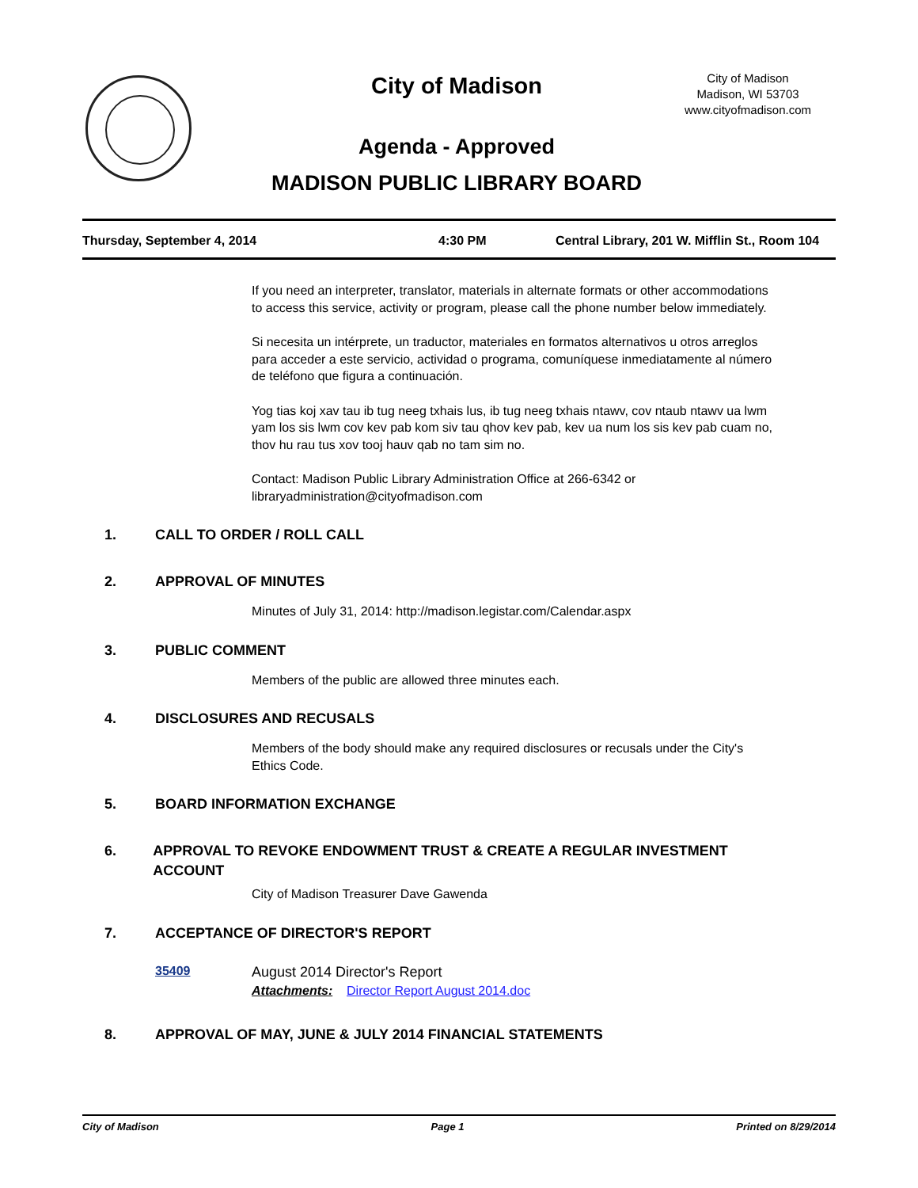City of Madison
City of Madison
Madison, WI 53703
www.cityofmadison.com
Agenda - Approved
MADISON PUBLIC LIBRARY BOARD
Thursday, September 4, 2014 4:30 PM Central Library, 201 W. Mifflin St., Room 104
If you need an interpreter, translator, materials in alternate formats or other accommodations to access this service, activity or program, please call the phone number below immediately.
Si necesita un intérprete, un traductor, materiales en formatos alternativos u otros arreglos para acceder a este servicio, actividad o programa, comuníquese inmediatamente al número de teléfono que figura a continuación.
Yog tias koj xav tau ib tug neeg txhais lus, ib tug neeg txhais ntawv, cov ntaub ntawv ua lwm yam los sis lwm cov kev pab kom siv tau qhov kev pab, kev ua num los sis kev pab cuam no, thov hu rau tus xov tooj hauv qab no tam sim no.
Contact: Madison Public Library Administration Office at 266-6342 or libraryadministration@cityofmadison.com
1. CALL TO ORDER / ROLL CALL
2. APPROVAL OF MINUTES
Minutes of July 31, 2014: http://madison.legistar.com/Calendar.aspx
3. PUBLIC COMMENT
Members of the public are allowed three minutes each.
4. DISCLOSURES AND RECUSALS
Members of the body should make any required disclosures or recusals under the City's Ethics Code.
5. BOARD INFORMATION EXCHANGE
6. APPROVAL TO REVOKE ENDOWMENT TRUST & CREATE A REGULAR INVESTMENT ACCOUNT
City of Madison Treasurer Dave Gawenda
7. ACCEPTANCE OF DIRECTOR'S REPORT
35409 August 2014 Director's Report
Attachments: Director Report August 2014.doc
8. APPROVAL OF MAY, JUNE & JULY 2014 FINANCIAL STATEMENTS
City of Madison Page 1 Printed on 8/29/2014